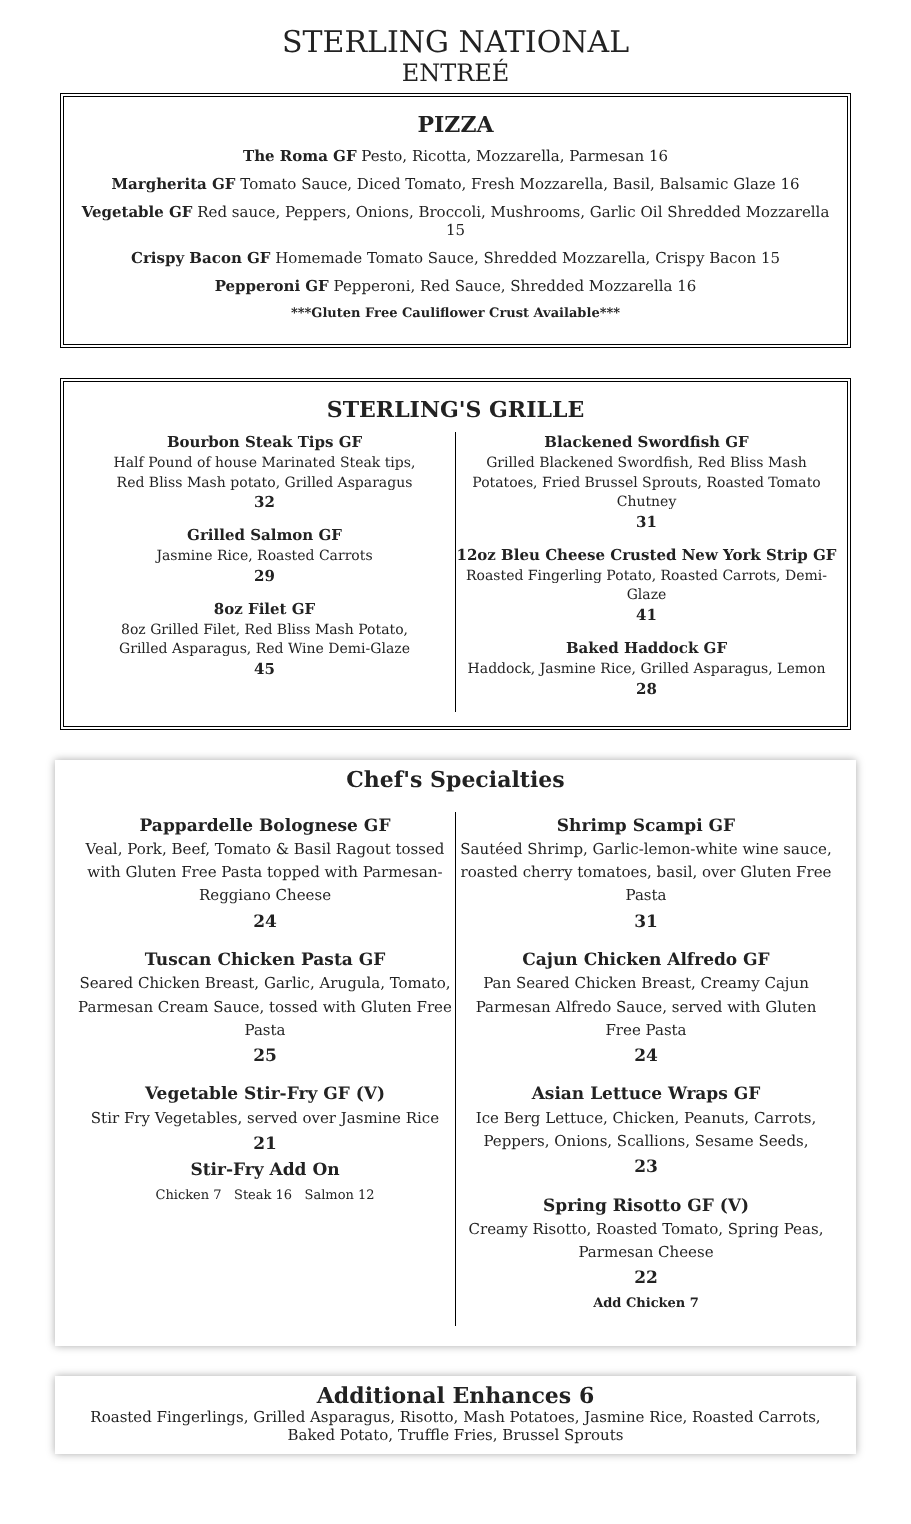STERLING NATIONAL
ENTREÉ
PIZZA
The Roma GF Pesto, Ricotta, Mozzarella, Parmesan 16
Margherita GF Tomato Sauce, Diced Tomato, Fresh Mozzarella, Basil, Balsamic Glaze 16
Vegetable GF Red sauce, Peppers, Onions, Broccoli, Mushrooms, Garlic Oil Shredded Mozzarella 15
Crispy Bacon GF Homemade Tomato Sauce, Shredded Mozzarella, Crispy Bacon 15
Pepperoni GF Pepperoni, Red Sauce, Shredded Mozzarella 16
***Gluten Free Cauliflower Crust Available***
STERLING'S GRILLE
Bourbon Steak Tips GF
Half Pound of house Marinated Steak tips,
Red Bliss Mash potato, Grilled Asparagus
32
Grilled Salmon GF
Jasmine Rice, Roasted Carrots
29
8oz Filet GF
8oz Grilled Filet, Red Bliss Mash Potato,
Grilled Asparagus, Red Wine Demi-Glaze
45
Blackened Swordfish GF
Grilled Blackened Swordfish, Red Bliss Mash Potatoes, Fried Brussel Sprouts, Roasted Tomato Chutney
31
12oz Bleu Cheese Crusted New York Strip GF
Roasted Fingerling Potato, Roasted Carrots, Demi-Glaze
41
Baked Haddock GF
Haddock, Jasmine Rice, Grilled Asparagus, Lemon
28
Chef's Specialties
Pappardelle Bolognese GF
Veal, Pork, Beef, Tomato & Basil Ragout tossed with Gluten Free Pasta topped with Parmesan-Reggiano Cheese
24
Tuscan Chicken Pasta GF
Seared Chicken Breast, Garlic, Arugula, Tomato, Parmesan Cream Sauce, tossed with Gluten Free Pasta
25
Vegetable Stir-Fry GF (V)
Stir Fry Vegetables, served over Jasmine Rice
21
Stir-Fry Add On
Chicken 7 Steak 16 Salmon 12
Shrimp Scampi GF
Sautéed Shrimp, Garlic-lemon-white wine sauce, roasted cherry tomatoes, basil, over Gluten Free Pasta
31
Cajun Chicken Alfredo GF
Pan Seared Chicken Breast, Creamy Cajun Parmesan Alfredo Sauce, served with Gluten Free Pasta
24
Asian Lettuce Wraps GF
Ice Berg Lettuce, Chicken, Peanuts, Carrots, Peppers, Onions, Scallions, Sesame Seeds,
23
Spring Risotto GF (V)
Creamy Risotto, Roasted Tomato, Spring Peas, Parmesan Cheese
22
Add Chicken 7
Additional Enhances 6
Roasted Fingerlings, Grilled Asparagus, Risotto, Mash Potatoes, Jasmine Rice, Roasted Carrots,
Baked Potato, Truffle Fries, Brussel Sprouts